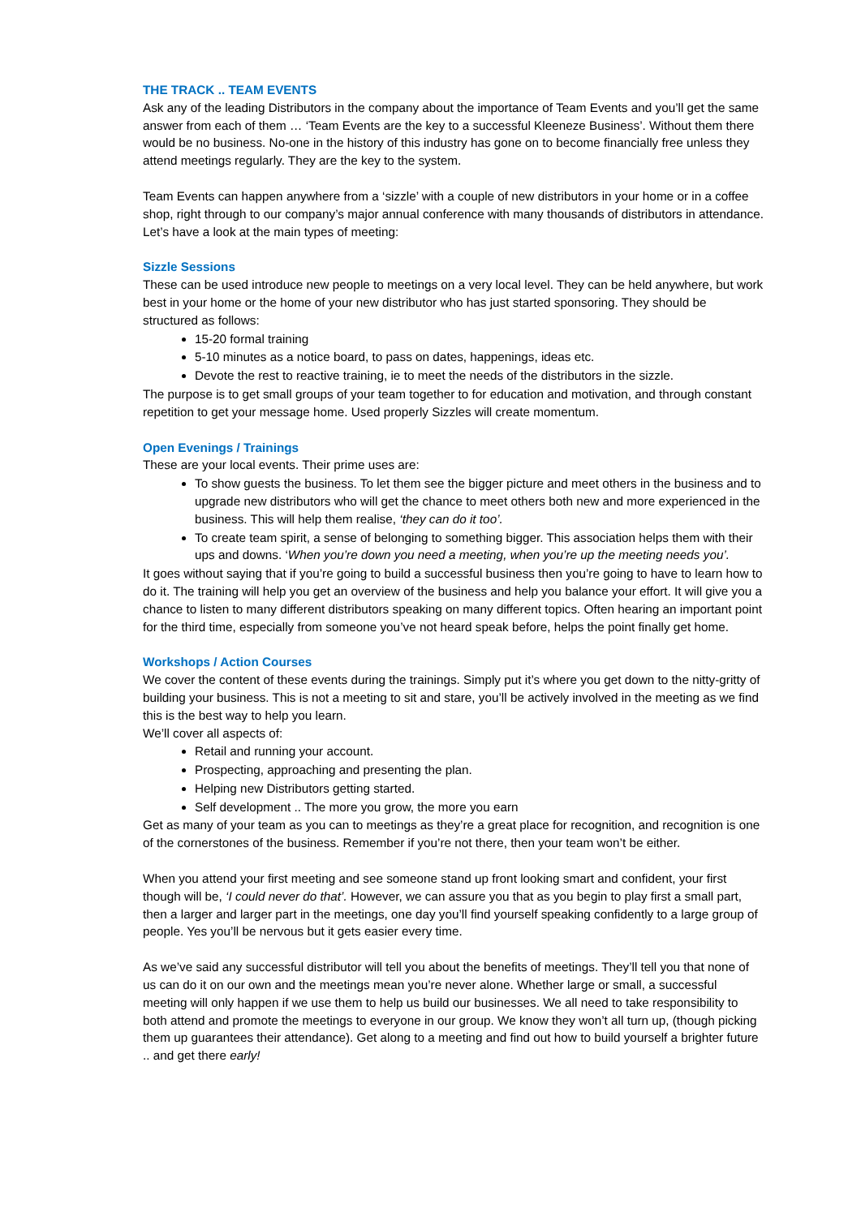THE TRACK .. TEAM EVENTS
Ask any of the leading Distributors in the company about the importance of Team Events and you’ll get the same answer from each of them … ‘Team Events are the key to a successful Kleeneze Business’. Without them there would be no business. No-one in the history of this industry has gone on to become financially free unless they attend meetings regularly. They are the key to the system.
Team Events can happen anywhere from a ‘sizzle’ with a couple of new distributors in your home or in a coffee shop, right through to our company’s major annual conference with many thousands of distributors in attendance. Let’s have a look at the main types of meeting:
Sizzle Sessions
These can be used introduce new people to meetings on a very local level. They can be held anywhere, but work best in your home or the home of your new distributor who has just started sponsoring. They should be structured as follows:
15-20 formal training
5-10 minutes as a notice board, to pass on dates, happenings, ideas etc.
Devote the rest to reactive training, ie to meet the needs of the distributors in the sizzle.
The purpose is to get small groups of your team together to for education and motivation, and through constant repetition to get your message home. Used properly Sizzles will create momentum.
Open Evenings / Trainings
These are your local events. Their prime uses are:
To show guests the business. To let them see the bigger picture and meet others in the business and to upgrade new distributors who will get the chance to meet others both new and more experienced in the business. This will help them realise, ‘they can do it too’.
To create team spirit, a sense of belonging to something bigger. This association helps them with their ups and downs. ‘When you’re down you need a meeting, when you’re up the meeting needs you’.
It goes without saying that if you’re going to build a successful business then you’re going to have to learn how to do it. The training will help you get an overview of the business and help you balance your effort. It will give you a chance to listen to many different distributors speaking on many different topics. Often hearing an important point for the third time, especially from someone you’ve not heard speak before, helps the point finally get home.
Workshops / Action Courses
We cover the content of these events during the trainings. Simply put it’s where you get down to the nitty-gritty of building your business. This is not a meeting to sit and stare, you’ll be actively involved in the meeting as we find this is the best way to help you learn.
We’ll cover all aspects of:
Retail and running your account.
Prospecting, approaching and presenting the plan.
Helping new Distributors getting started.
Self development .. The more you grow, the more you earn
Get as many of your team as you can to meetings as they’re a great place for recognition, and recognition is one of the cornerstones of the business. Remember if you’re not there, then your team won’t be either.
When you attend your first meeting and see someone stand up front looking smart and confident, your first though will be, ‘I could never do that’. However, we can assure you that as you begin to play first a small part, then a larger and larger part in the meetings, one day you’ll find yourself speaking confidently to a large group of people. Yes you’ll be nervous but it gets easier every time.
As we’ve said any successful distributor will tell you about the benefits of meetings. They’ll tell you that none of us can do it on our own and the meetings mean you’re never alone. Whether large or small, a successful meeting will only happen if we use them to help us build our businesses. We all need to take responsibility to both attend and promote the meetings to everyone in our group. We know they won’t all turn up, (though picking them up guarantees their attendance). Get along to a meeting and find out how to build yourself a brighter future .. and get there early!